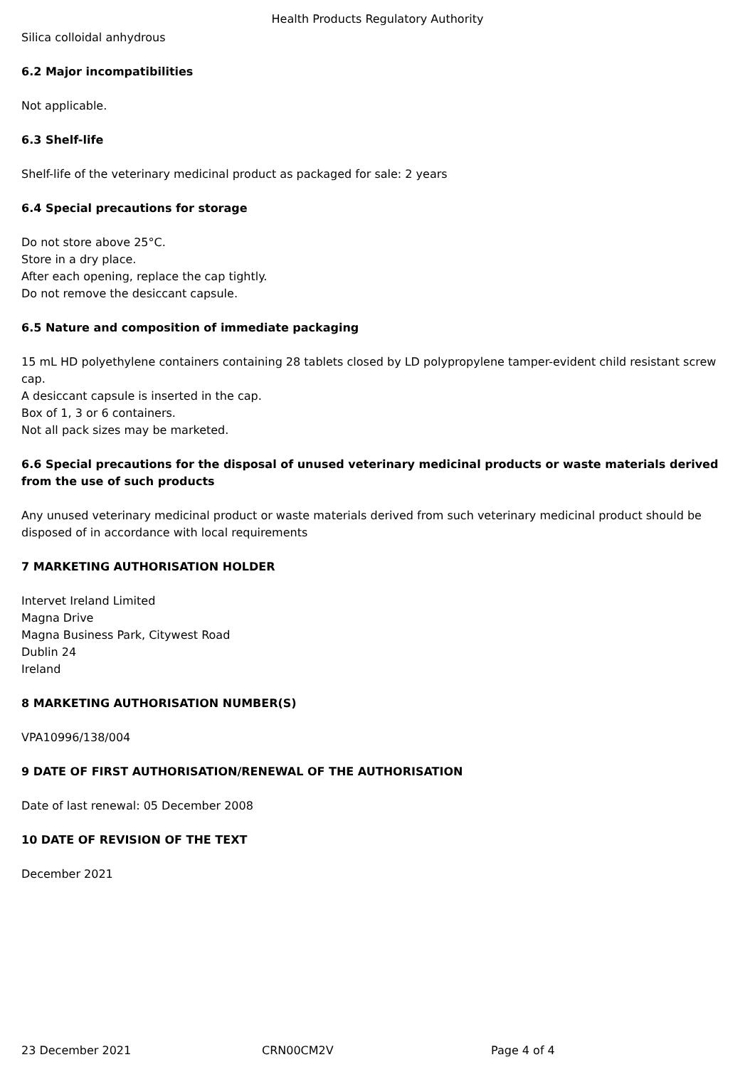Health Products Regulatory Authority
Silica colloidal anhydrous
6.2 Major incompatibilities
Not applicable.
6.3 Shelf-life
Shelf-life of the veterinary medicinal product as packaged for sale: 2 years
6.4 Special precautions for storage
Do not store above 25°C.
Store in a dry place.
After each opening, replace the cap tightly.
Do not remove the desiccant capsule.
6.5 Nature and composition of immediate packaging
15 mL HD polyethylene containers containing 28 tablets closed by LD polypropylene tamper-evident child resistant screw cap.
A desiccant capsule is inserted in the cap.
Box of 1, 3 or 6 containers.
Not all pack sizes may be marketed.
6.6 Special precautions for the disposal of unused veterinary medicinal products or waste materials derived from the use of such products
Any unused veterinary medicinal product or waste materials derived from such veterinary medicinal product should be disposed of in accordance with local requirements
7 MARKETING AUTHORISATION HOLDER
Intervet Ireland Limited
Magna Drive
Magna Business Park, Citywest Road
Dublin 24
Ireland
8 MARKETING AUTHORISATION NUMBER(S)
VPA10996/138/004
9 DATE OF FIRST AUTHORISATION/RENEWAL OF THE AUTHORISATION
Date of last renewal: 05 December 2008
10 DATE OF REVISION OF THE TEXT
December 2021
23 December 2021 CRN00CM2V Page 4 of 4